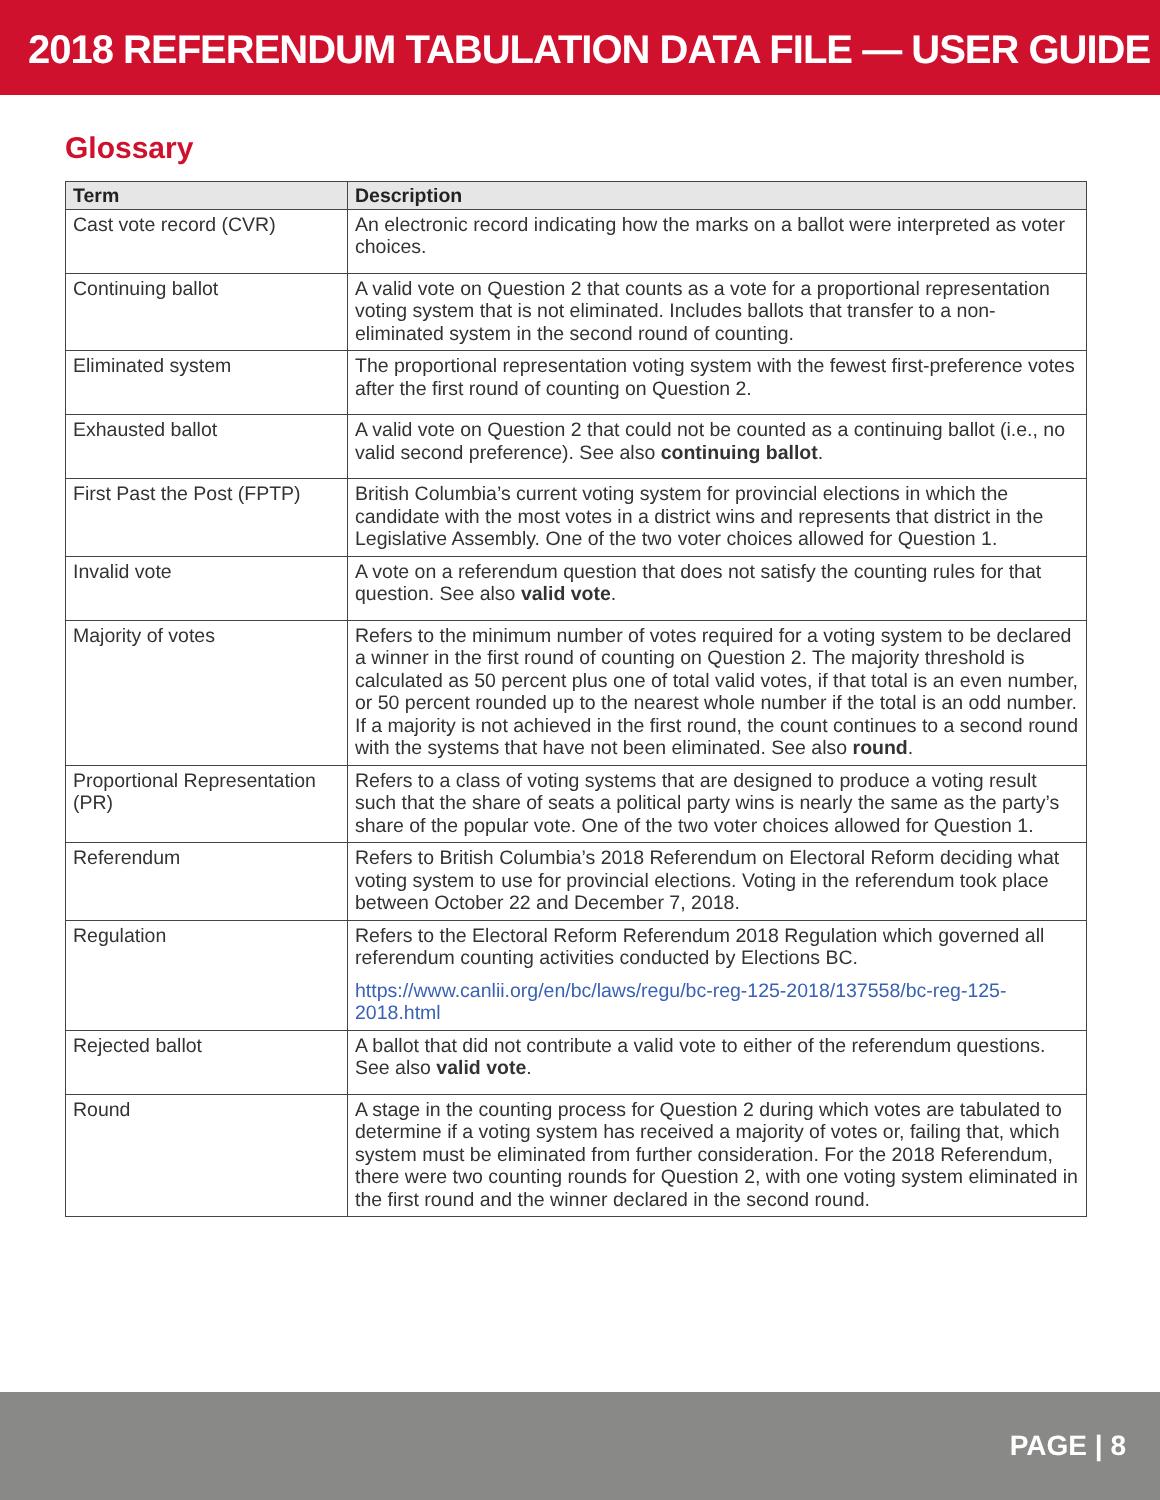2018 REFERENDUM TABULATION DATA FILE — USER GUIDE
Glossary
| Term | Description |
| --- | --- |
| Cast vote record (CVR) | An electronic record indicating how the marks on a ballot were interpreted as voter choices. |
| Continuing ballot | A valid vote on Question 2 that counts as a vote for a proportional representation voting system that is not eliminated. Includes ballots that transfer to a non-eliminated system in the second round of counting. |
| Eliminated system | The proportional representation voting system with the fewest first-preference votes after the first round of counting on Question 2. |
| Exhausted ballot | A valid vote on Question 2 that could not be counted as a continuing ballot (i.e., no valid second preference). See also continuing ballot . |
| First Past the Post (FPTP) | British Columbia’s current voting system for provincial elections in which the candidate with the most votes in a district wins and represents that district in the Legislative Assembly. One of the two voter choices allowed for Question 1. |
| Invalid vote | A vote on a referendum question that does not satisfy the counting rules for that question. See also valid vote . |
| Majority of votes | Refers to the minimum number of votes required for a voting system to be declared a winner in the first round of counting on Question 2. The majority threshold is calculated as 50 percent plus one of total valid votes, if that total is an even number, or 50 percent rounded up to the nearest whole number if the total is an odd number. If a majority is not achieved in the first round, the count continues to a second round with the systems that have not been eliminated. See also round . |
| Proportional Representation (PR) | Refers to a class of voting systems that are designed to produce a voting result such that the share of seats a political party wins is nearly the same as the party’s share of the popular vote. One of the two voter choices allowed for Question 1. |
| Referendum | Refers to British Columbia’s 2018 Referendum on Electoral Reform deciding what voting system to use for provincial elections. Voting in the referendum took place between October 22 and December 7, 2018. |
| Regulation | Refers to the Electoral Reform Referendum 2018 Regulation which governed all referendum counting activities conducted by Elections BC. https://www.canlii.org/en/bc/laws/regu/bc-reg-125-2018/137558/bc-reg-125-2018.html |
| Rejected ballot | A ballot that did not contribute a valid vote to either of the referendum questions. See also valid vote . |
| Round | A stage in the counting process for Question 2 during which votes are tabulated to determine if a voting system has received a majority of votes or, failing that, which system must be eliminated from further consideration. For the 2018 Referendum, there were two counting rounds for Question 2, with one voting system eliminated in the first round and the winner declared in the second round. |
PAGE | 8